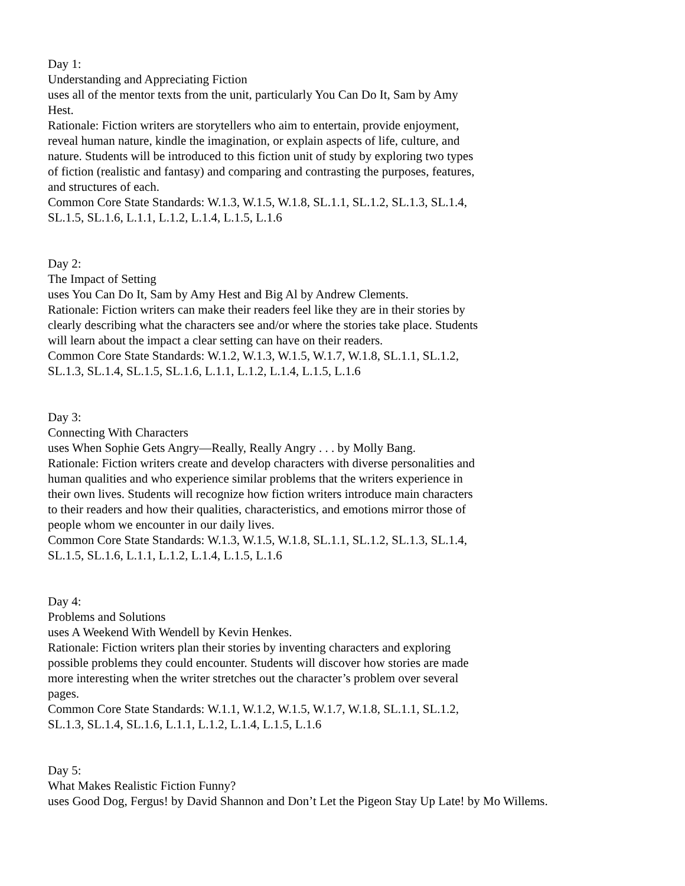Day 1:
Understanding and Appreciating Fiction
uses all of the mentor texts from the unit, particularly You Can Do It, Sam by Amy Hest.
Rationale: Fiction writers are storytellers who aim to entertain, provide enjoyment, reveal human nature, kindle the imagination, or explain aspects of life, culture, and nature. Students will be introduced to this fiction unit of study by exploring two types of fiction (realistic and fantasy) and comparing and contrasting the purposes, features, and structures of each.
Common Core State Standards: W.1.3, W.1.5, W.1.8, SL.1.1, SL.1.2, SL.1.3, SL.1.4, SL.1.5, SL.1.6, L.1.1, L.1.2, L.1.4, L.1.5, L.1.6
Day 2:
The Impact of Setting
uses You Can Do It, Sam by Amy Hest and Big Al by Andrew Clements.
Rationale: Fiction writers can make their readers feel like they are in their stories by clearly describing what the characters see and/or where the stories take place. Students will learn about the impact a clear setting can have on their readers.
Common Core State Standards: W.1.2, W.1.3, W.1.5, W.1.7, W.1.8, SL.1.1, SL.1.2, SL.1.3, SL.1.4, SL.1.5, SL.1.6, L.1.1, L.1.2, L.1.4, L.1.5, L.1.6
Day 3:
Connecting With Characters
uses When Sophie Gets Angry—Really, Really Angry . . . by Molly Bang.
Rationale: Fiction writers create and develop characters with diverse personalities and human qualities and who experience similar problems that the writers experience in their own lives. Students will recognize how fiction writers introduce main characters to their readers and how their qualities, characteristics, and emotions mirror those of people whom we encounter in our daily lives.
Common Core State Standards: W.1.3, W.1.5, W.1.8, SL.1.1, SL.1.2, SL.1.3, SL.1.4, SL.1.5, SL.1.6, L.1.1, L.1.2, L.1.4, L.1.5, L.1.6
Day 4:
Problems and Solutions
uses A Weekend With Wendell by Kevin Henkes.
Rationale: Fiction writers plan their stories by inventing characters and exploring possible problems they could encounter. Students will discover how stories are made more interesting when the writer stretches out the character’s problem over several pages.
Common Core State Standards: W.1.1, W.1.2, W.1.5, W.1.7, W.1.8, SL.1.1, SL.1.2, SL.1.3, SL.1.4, SL.1.6, L.1.1, L.1.2, L.1.4, L.1.5, L.1.6
Day 5:
What Makes Realistic Fiction Funny?
uses Good Dog, Fergus! by David Shannon and Don’t Let the Pigeon Stay Up Late! by Mo Willems.